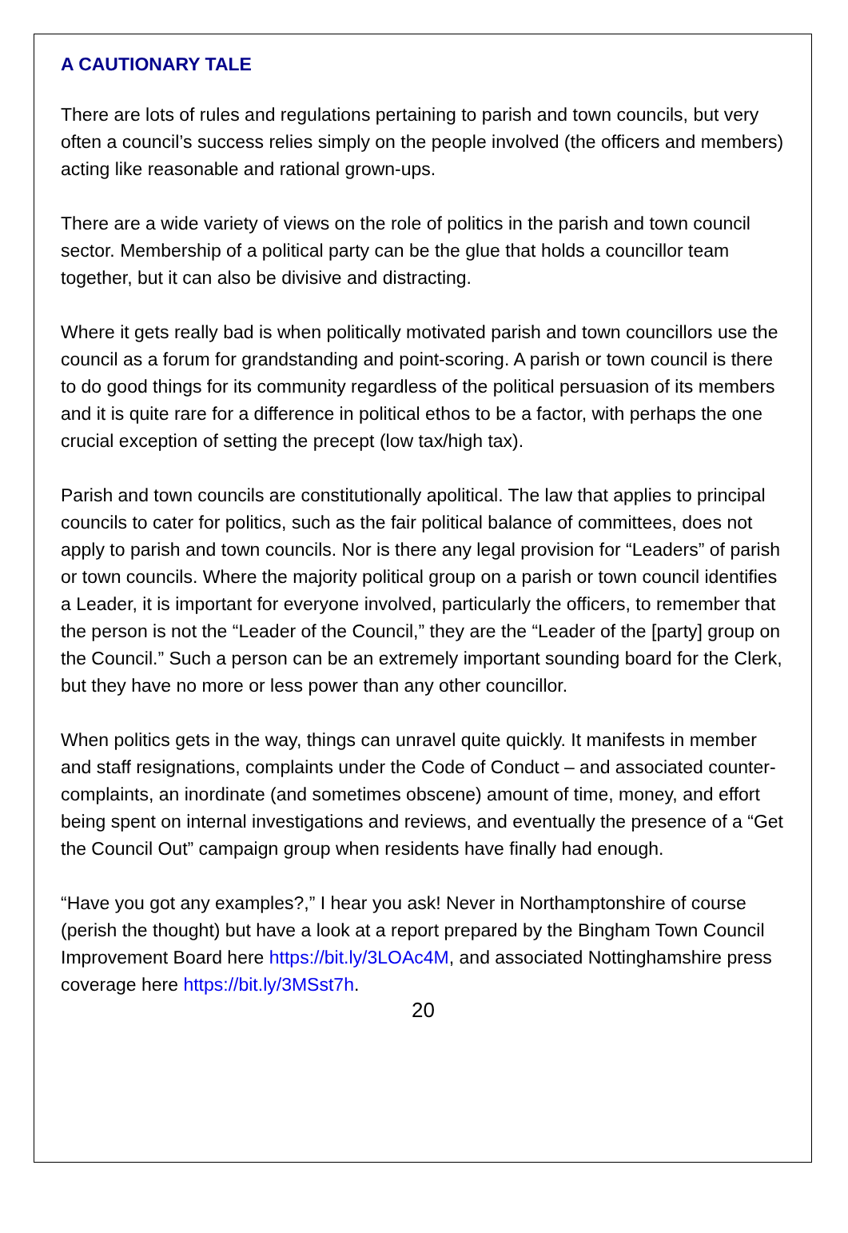A CAUTIONARY TALE
There are lots of rules and regulations pertaining to parish and town councils, but very often a council’s success relies simply on the people involved (the officers and members) acting like reasonable and rational grown-ups.
There are a wide variety of views on the role of politics in the parish and town council sector. Membership of a political party can be the glue that holds a councillor team together, but it can also be divisive and distracting.
Where it gets really bad is when politically motivated parish and town councillors use the council as a forum for grandstanding and point-scoring. A parish or town council is there to do good things for its community regardless of the political persuasion of its members and it is quite rare for a difference in political ethos to be a factor, with perhaps the one crucial exception of setting the precept (low tax/high tax).
Parish and town councils are constitutionally apolitical. The law that applies to principal councils to cater for politics, such as the fair political balance of committees, does not apply to parish and town councils. Nor is there any legal provision for “Leaders” of parish or town councils. Where the majority political group on a parish or town council identifies a Leader, it is important for everyone involved, particularly the officers, to remember that the person is not the “Leader of the Council,” they are the “Leader of the [party] group on the Council.” Such a person can be an extremely important sounding board for the Clerk, but they have no more or less power than any other councillor.
When politics gets in the way, things can unravel quite quickly. It manifests in member and staff resignations, complaints under the Code of Conduct – and associated counter-complaints, an inordinate (and sometimes obscene) amount of time, money, and effort being spent on internal investigations and reviews, and eventually the presence of a “Get the Council Out” campaign group when residents have finally had enough.
“Have you got any examples?,” I hear you ask! Never in Northamptonshire of course (perish the thought) but have a look at a report prepared by the Bingham Town Council Improvement Board here https://bit.ly/3LOAc4M, and associated Nottinghamshire press coverage here https://bit.ly/3MSst7h.
20